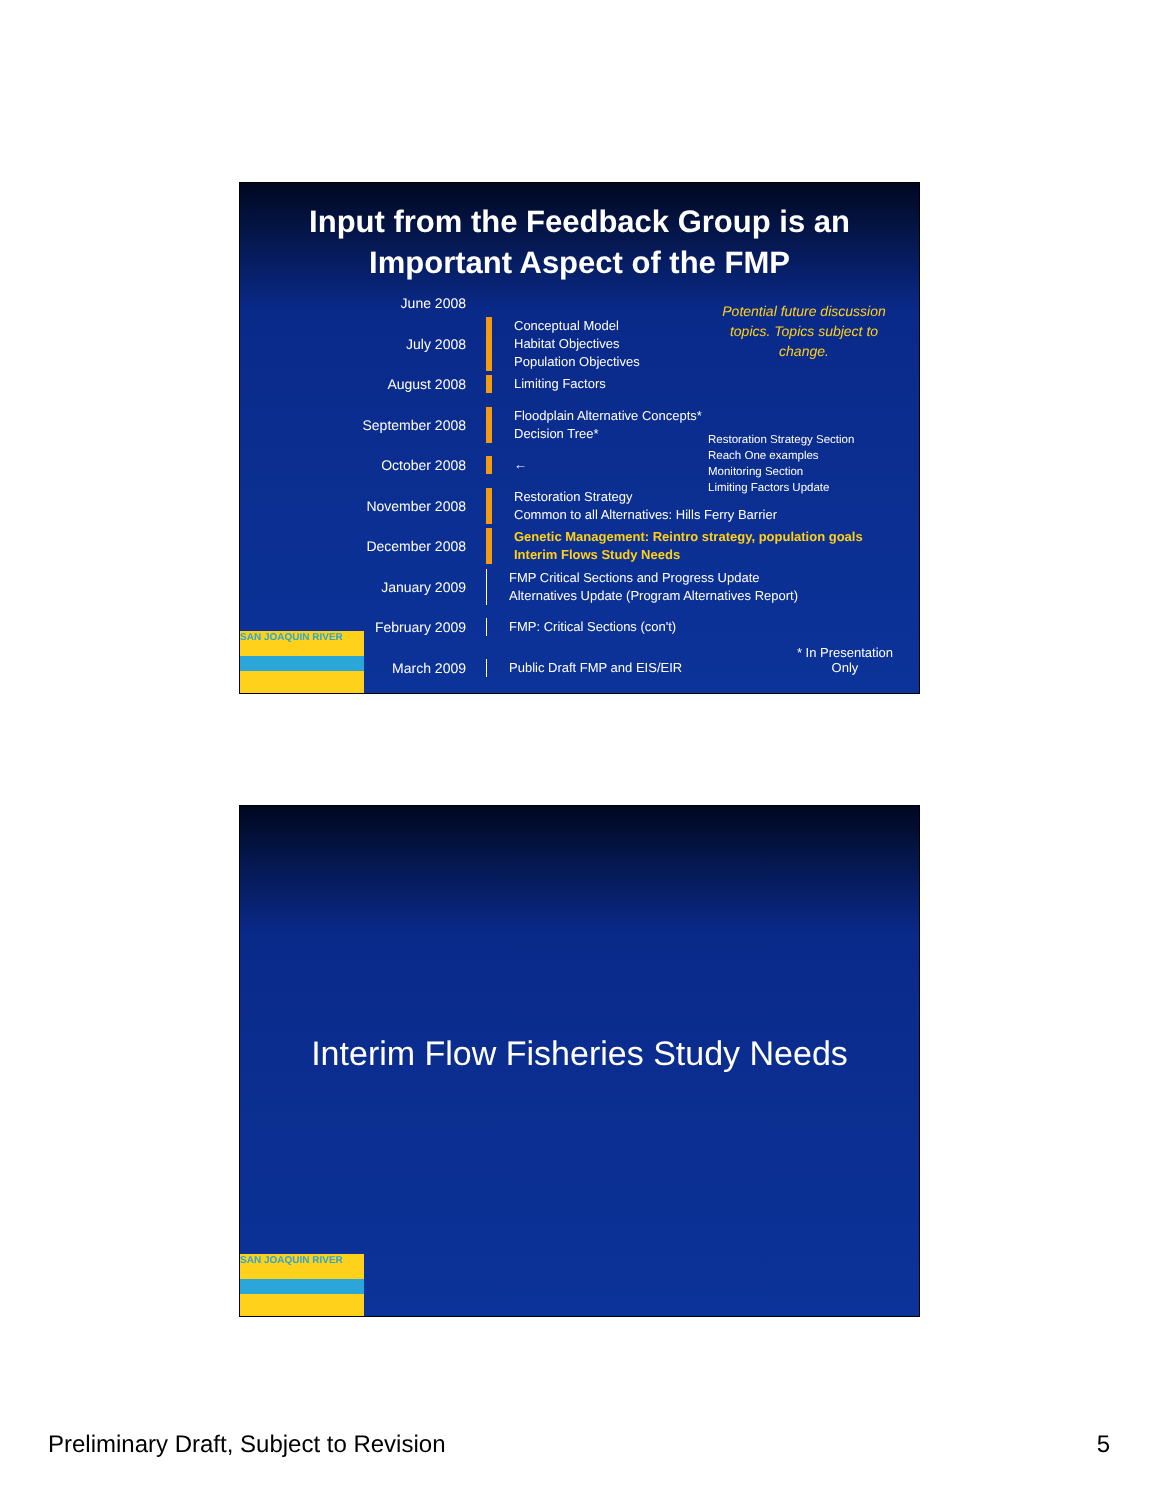Input from the Feedback Group is an
Important Aspect of the FMP
Potential future discussion topics. Topics subject to change.
June 2008
July 2008
Conceptual Model
Habitat Objectives
Population Objectives
August 2008
Limiting Factors
September 2008
Floodplain Alternative Concepts*
Decision Tree*
October 2008
←
November 2008
Restoration Strategy
Common to all Alternatives: Hills Ferry Barrier
December 2008
Genetic Management: Reintro strategy, population goals
Interim Flows Study Needs
January 2009
FMP Critical Sections and Progress Update
Alternatives Update (Program Alternatives Report)
February 2009
FMP: Critical Sections (con't)
March 2009
Public Draft FMP and EIS/EIR
Restoration Strategy Section
Reach One examples
Monitoring Section
Limiting Factors Update
* In Presentation
Only
SAN JOAQUIN RIVER
Interim Flow Fisheries Study Needs
SAN JOAQUIN RIVER
Preliminary Draft, Subject to Revision 5